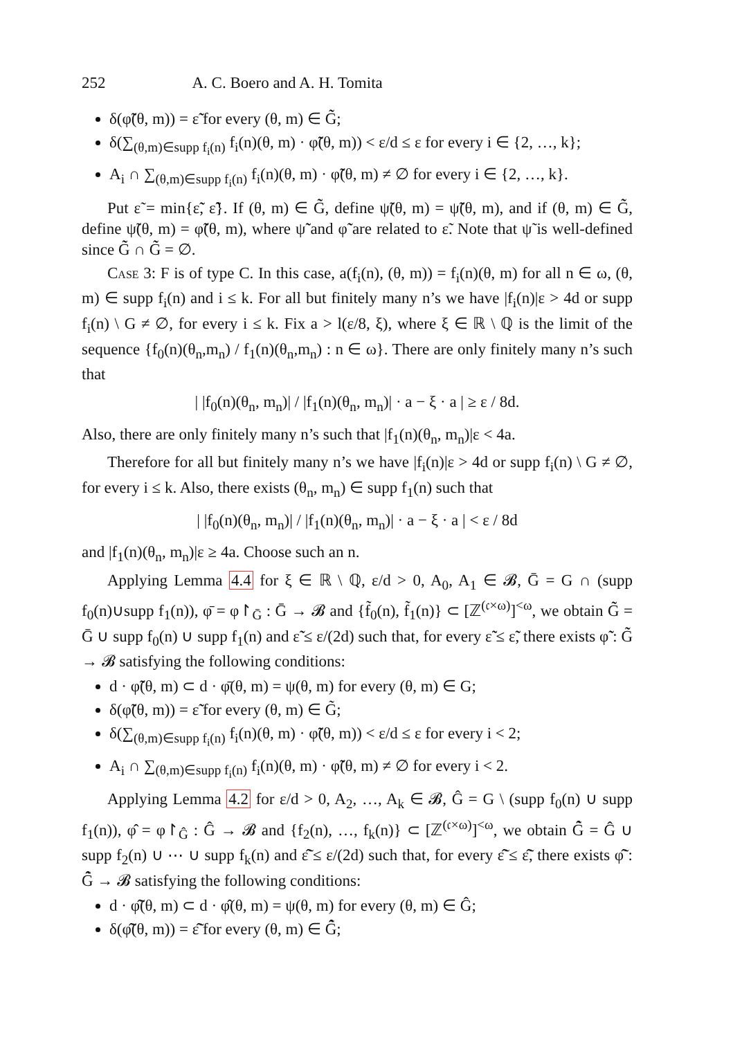252 A. C. Boero and A. H. Tomita
δ(φ̃̃(θ, m)) = ε̃̃ for every (θ, m) ∈ G̃̃;
δ(∑<sub>(θ,m)∈supp f<sub>i</sub>(n)</sub> f<sub>i</sub>(n)(θ, m) · φ̃̃(θ, m)) < ε/d ≤ ε for every i ∈ {2, …, k};
A<sub>i</sub> ∩ ∑<sub>(θ,m)∈supp f<sub>i</sub>(n)</sub> f<sub>i</sub>(n)(θ, m) · φ̃̃(θ, m) ≠ ∅ for every i ∈ {2, …, k}.
Put ε̃ = min{ε̃̃, ε̃̃}. If (θ, m) ∈ G̃̃, define ψ̃(θ, m) = ψ̃̃(θ, m), and if (θ, m) ∈ G̃̃, define ψ̃(θ, m) = φ̃̃(θ, m), where ψ̃̃ and φ̃̃ are related to ε̃. Note that ψ̃ is well-defined since G̃̃ ∩ G̃̃ = ∅.
Case 3: F is of type C. In this case, a(f<sub>i</sub>(n), (θ, m)) = f<sub>i</sub>(n)(θ, m) for all n ∈ ω, (θ, m) ∈ supp f<sub>i</sub>(n) and i ≤ k. For all but finitely many n’s we have |f<sub>i</sub>(n)|ε > 4d or supp f<sub>i</sub>(n) \ G ≠ ∅, for every i ≤ k. Fix a > l(ε/8, ξ), where ξ ∈ ℝ \ ℚ is the limit of the sequence {f<sub>0</sub>(n)(θ<sub>n</sub>,m<sub>n</sub>) / f<sub>1</sub>(n)(θ<sub>n</sub>,m<sub>n</sub>) : n ∈ ω}. There are only finitely many n’s such that
| |f<sub>0</sub>(n)(θ<sub>n</sub>, m<sub>n</sub>)| / |f<sub>1</sub>(n)(θ<sub>n</sub>, m<sub>n</sub>)| · a − ξ · a | ≥ ε / 8d.
Also, there are only finitely many n’s such that |f<sub>1</sub>(n)(θ<sub>n</sub>, m<sub>n</sub>)|ε < 4a.
Therefore for all but finitely many n’s we have |f<sub>i</sub>(n)|ε > 4d or supp f<sub>i</sub>(n) \ G ≠ ∅, for every i ≤ k. Also, there exists (θ<sub>n</sub>, m<sub>n</sub>) ∈ supp f<sub>1</sub>(n) such that
| |f<sub>0</sub>(n)(θ<sub>n</sub>, m<sub>n</sub>)| / |f<sub>1</sub>(n)(θ<sub>n</sub>, m<sub>n</sub>)| · a − ξ · a | < ε / 8d
and |f<sub>1</sub>(n)(θ<sub>n</sub>, m<sub>n</sub>)|ε ≥ 4a. Choose such an n.
Applying Lemma 4.4 for ξ ∈ ℝ \ ℚ, ε/d > 0, A<sub>0</sub>, A<sub>1</sub> ∈ 𝓑, Ḡ = G ∩ (supp f<sub>0</sub>(n)∪supp f<sub>1</sub>(n)), φ̄ = φ↾<sub>Ḡ</sub> : Ḡ → 𝓑 and {f̃<sub>0</sub>(n), f̃<sub>1</sub>(n)} ⊂ [ℤ<sup>(𝔠×ω)</sup>]<sup><ω</sup>, we obtain G̃̃ = Ḡ ∪ supp f<sub>0</sub>(n) ∪ supp f<sub>1</sub>(n) and ε̃̃ ≤ ε/(2d) such that, for every ε̃̃ ≤ ε̃̃, there exists φ̃̃ : G̃̃ → 𝓑 satisfying the following conditions:
d · φ̃̃(θ, m) ⊂ d · φ̄(θ, m) = ψ(θ, m) for every (θ, m) ∈ G;
δ(φ̃̃(θ, m)) = ε̃̃ for every (θ, m) ∈ G̃;
δ(∑<sub>(θ,m)∈supp f<sub>i</sub>(n)</sub> f<sub>i</sub>(n)(θ, m) · φ̃̃(θ, m)) < ε/d ≤ ε for every i < 2;
A<sub>i</sub> ∩ ∑<sub>(θ,m)∈supp f<sub>i</sub>(n)</sub> f<sub>i</sub>(n)(θ, m) · φ̃̃(θ, m) ≠ ∅ for every i < 2.
Applying Lemma 4.2 for ε/d > 0, A<sub>2</sub>, …, A<sub>k</sub> ∈ 𝓑, Ĝ = G \ (supp f<sub>0</sub>(n) ∪ supp f<sub>1</sub>(n)), φ̂ = φ↾<sub>Ĝ</sub> : Ĝ → 𝓑 and {f<sub>2</sub>(n), …, f<sub>k</sub>(n)} ⊂ [ℤ<sup>(𝔠×ω)</sup>]<sup><ω</sup>, we obtain G̃̂ = Ĝ ∪ supp f<sub>2</sub>(n) ∪ ⋯ ∪ supp f<sub>k</sub>(n) and ε̃̂ ≤ ε/(2d) such that, for every ε̃̂ ≤ ε̃̂, there exists φ̃̂ : G̃̂ → 𝓑 satisfying the following conditions:
d · φ̃̂(θ, m) ⊂ d · φ̂(θ, m) = ψ(θ, m) for every (θ, m) ∈ Ĝ;
δ(φ̃̂(θ, m)) = ε̃̂ for every (θ, m) ∈ G̃̂;